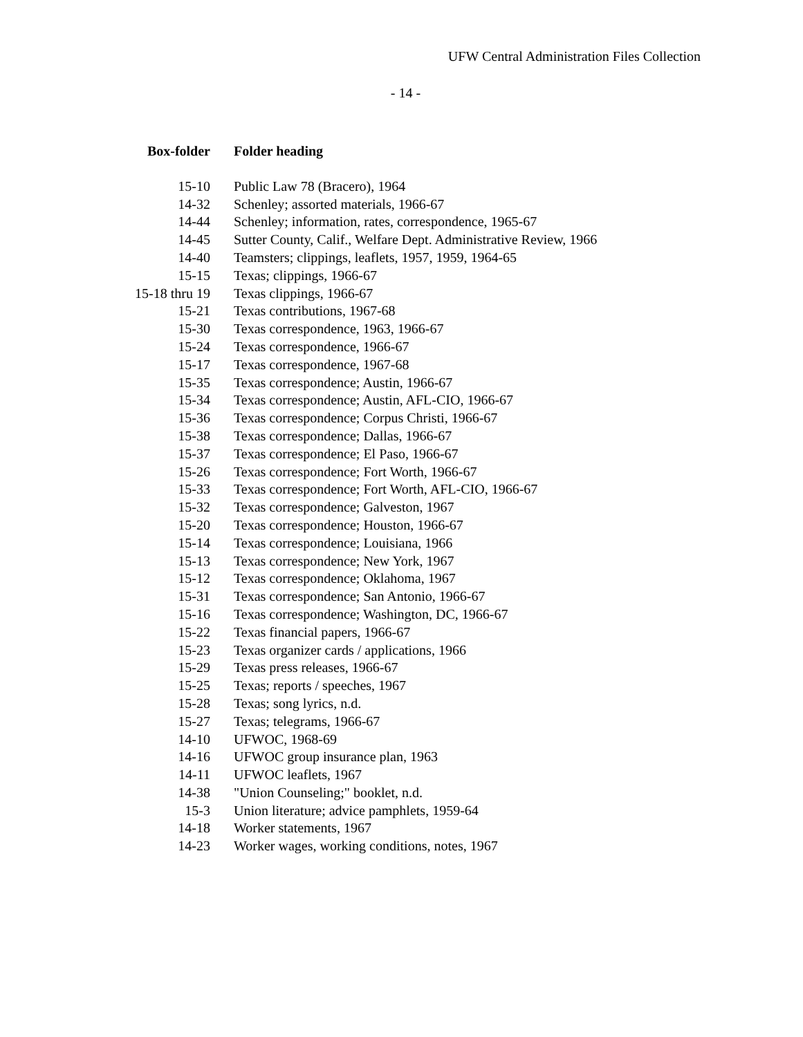UFW Central Administration Files Collection
- 14 -
| Box-folder | Folder heading |
| --- | --- |
| 15-10 | Public Law 78 (Bracero), 1964 |
| 14-32 | Schenley; assorted materials, 1966-67 |
| 14-44 | Schenley; information, rates, correspondence, 1965-67 |
| 14-45 | Sutter County, Calif., Welfare Dept. Administrative Review, 1966 |
| 14-40 | Teamsters; clippings, leaflets, 1957, 1959, 1964-65 |
| 15-15 | Texas; clippings, 1966-67 |
| 15-18 thru 19 | Texas clippings, 1966-67 |
| 15-21 | Texas contributions, 1967-68 |
| 15-30 | Texas correspondence, 1963, 1966-67 |
| 15-24 | Texas correspondence, 1966-67 |
| 15-17 | Texas correspondence, 1967-68 |
| 15-35 | Texas correspondence; Austin, 1966-67 |
| 15-34 | Texas correspondence; Austin, AFL-CIO, 1966-67 |
| 15-36 | Texas correspondence; Corpus Christi, 1966-67 |
| 15-38 | Texas correspondence; Dallas, 1966-67 |
| 15-37 | Texas correspondence; El Paso, 1966-67 |
| 15-26 | Texas correspondence; Fort Worth, 1966-67 |
| 15-33 | Texas correspondence; Fort Worth, AFL-CIO, 1966-67 |
| 15-32 | Texas correspondence; Galveston, 1967 |
| 15-20 | Texas correspondence; Houston, 1966-67 |
| 15-14 | Texas correspondence; Louisiana, 1966 |
| 15-13 | Texas correspondence; New York, 1967 |
| 15-12 | Texas correspondence; Oklahoma, 1967 |
| 15-31 | Texas correspondence; San Antonio, 1966-67 |
| 15-16 | Texas correspondence; Washington, DC, 1966-67 |
| 15-22 | Texas financial papers, 1966-67 |
| 15-23 | Texas organizer cards / applications, 1966 |
| 15-29 | Texas press releases, 1966-67 |
| 15-25 | Texas; reports / speeches, 1967 |
| 15-28 | Texas; song lyrics, n.d. |
| 15-27 | Texas; telegrams, 1966-67 |
| 14-10 | UFWOC, 1968-69 |
| 14-16 | UFWOC group insurance plan, 1963 |
| 14-11 | UFWOC leaflets, 1967 |
| 14-38 | "Union Counseling;" booklet, n.d. |
| 15-3 | Union literature; advice pamphlets, 1959-64 |
| 14-18 | Worker statements, 1967 |
| 14-23 | Worker wages, working conditions, notes, 1967 |